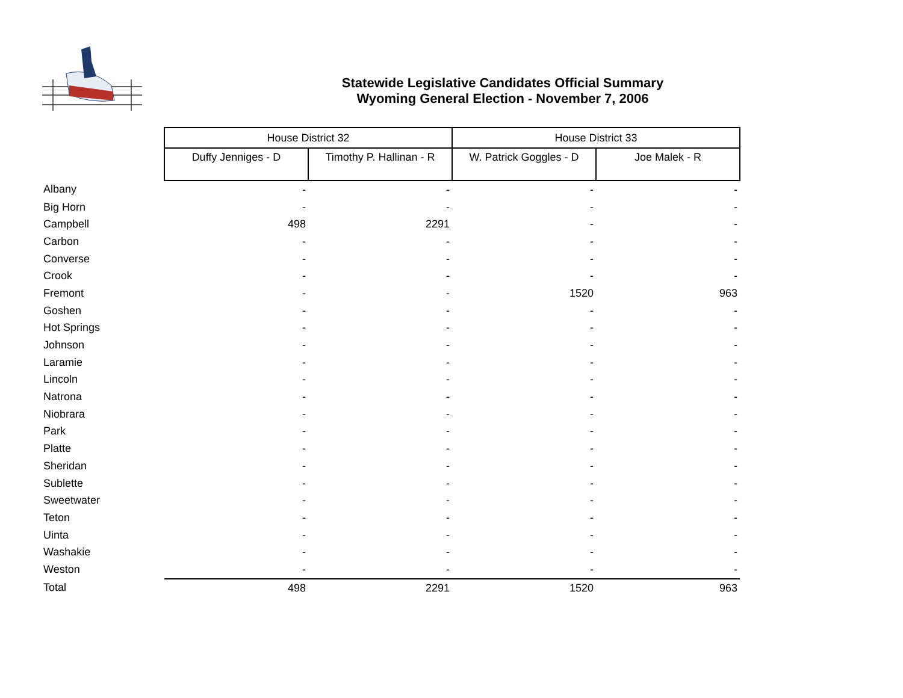Statewide Legislative Candidates Official Summary
Wyoming General Election - November 7, 2006
| | House District 32 | | House District 33 | |
| | Duffy Jenniges - D | Timothy P. Hallinan - R | W. Patrick Goggles - D | Joe Malek - R |
| Albany | - | - | - | - |
| Big Horn | - | - | - | - |
| Campbell | 498 | 2291 | - | - |
| Carbon | - | - | - | - |
| Converse | - | - | - | - |
| Crook | - | - | - | - |
| Fremont | - | - | 1520 | 963 |
| Goshen | - | - | - | - |
| Hot Springs | - | - | - | - |
| Johnson | - | - | - | - |
| Laramie | - | - | - | - |
| Lincoln | - | - | - | - |
| Natrona | - | - | - | - |
| Niobrara | - | - | - | - |
| Park | - | - | - | - |
| Platte | - | - | - | - |
| Sheridan | - | - | - | - |
| Sublette | - | - | - | - |
| Sweetwater | - | - | - | - |
| Teton | - | - | - | - |
| Uinta | - | - | - | - |
| Washakie | - | - | - | - |
| Weston | - | - | - | - |
| Total | 498 | 2291 | 1520 | 963 |